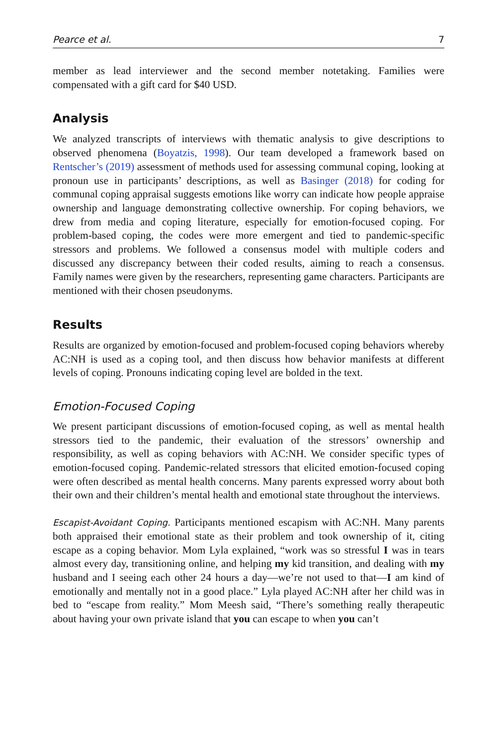Pearce et al. 7
member as lead interviewer and the second member notetaking. Families were compensated with a gift card for $40 USD.
Analysis
We analyzed transcripts of interviews with thematic analysis to give descriptions to observed phenomena (Boyatzis, 1998). Our team developed a framework based on Rentscher’s (2019) assessment of methods used for assessing communal coping, looking at pronoun use in participants’ descriptions, as well as Basinger (2018) for coding for communal coping appraisal suggests emotions like worry can indicate how people appraise ownership and language demonstrating collective ownership. For coping behaviors, we drew from media and coping literature, especially for emotion-focused coping. For problem-based coping, the codes were more emergent and tied to pandemic-specific stressors and problems. We followed a consensus model with multiple coders and discussed any discrepancy between their coded results, aiming to reach a consensus. Family names were given by the researchers, representing game characters. Participants are mentioned with their chosen pseudonyms.
Results
Results are organized by emotion-focused and problem-focused coping behaviors whereby AC:NH is used as a coping tool, and then discuss how behavior manifests at different levels of coping. Pronouns indicating coping level are bolded in the text.
Emotion-Focused Coping
We present participant discussions of emotion-focused coping, as well as mental health stressors tied to the pandemic, their evaluation of the stressors’ ownership and responsibility, as well as coping behaviors with AC:NH. We consider specific types of emotion-focused coping. Pandemic-related stressors that elicited emotion-focused coping were often described as mental health concerns. Many parents expressed worry about both their own and their children’s mental health and emotional state throughout the interviews.
Escapist-Avoidant Coping. Participants mentioned escapism with AC:NH. Many parents both appraised their emotional state as their problem and took ownership of it, citing escape as a coping behavior. Mom Lyla explained, “work was so stressful I was in tears almost every day, transitioning online, and helping my kid transition, and dealing with my husband and I seeing each other 24 hours a day—we’re not used to that—I am kind of emotionally and mentally not in a good place.” Lyla played AC:NH after her child was in bed to “escape from reality.” Mom Meesh said, “There’s something really therapeutic about having your own private island that you can escape to when you can’t